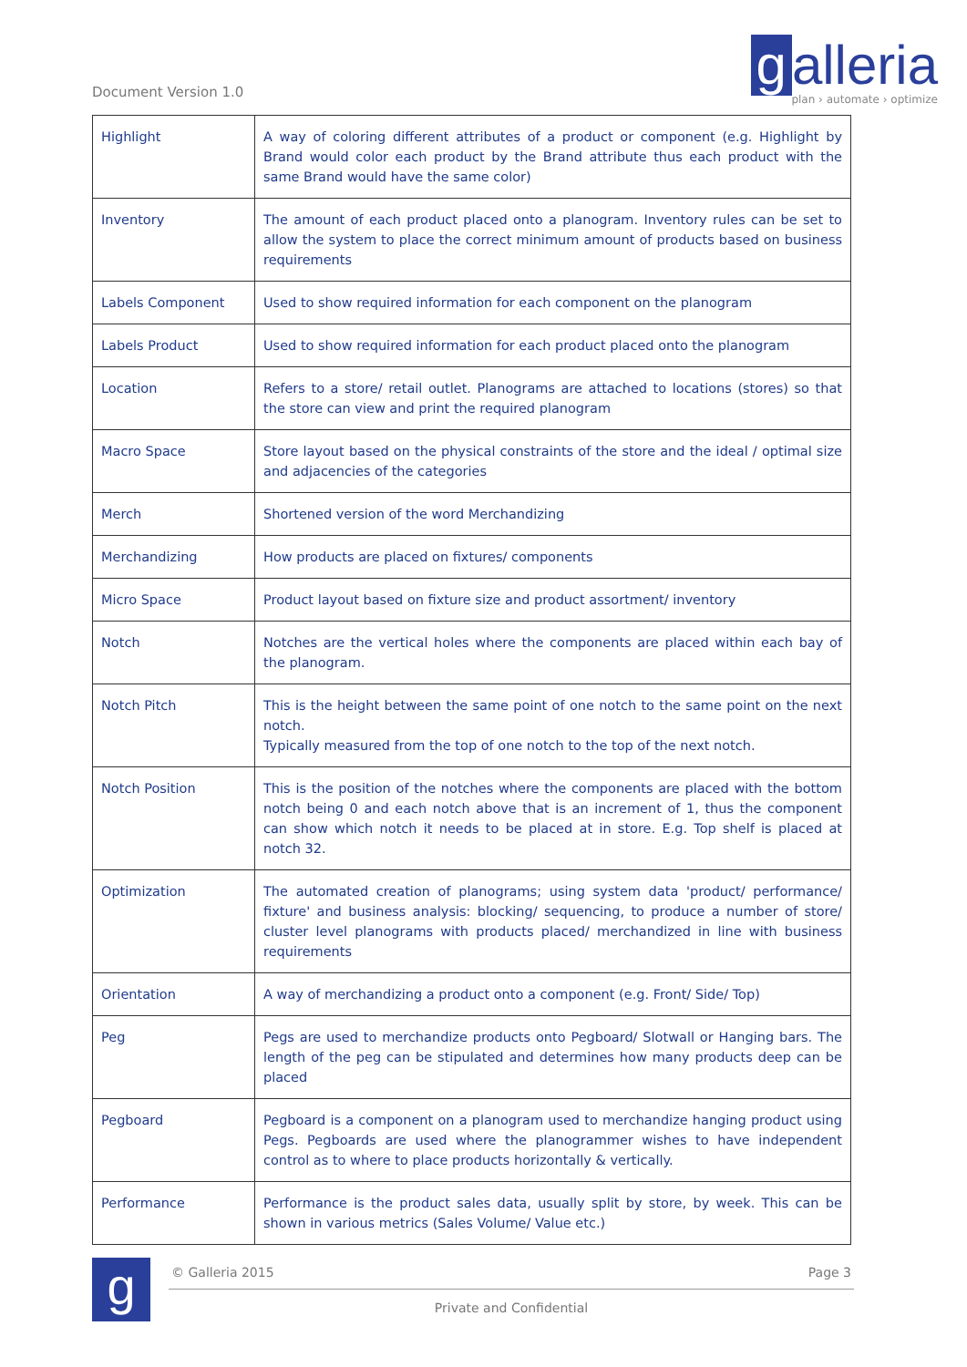Document Version 1.0
g alleria
plan › automate › optimize
| Highlight | A way of coloring different attributes of a product or component (e.g. Highlight by Brand would color each product by the Brand attribute thus each product with the same Brand would have the same color) |
| Inventory | The amount of each product placed onto a planogram. Inventory rules can be set to allow the system to place the correct minimum amount of products based on business requirements |
| Labels Component | Used to show required information for each component on the planogram |
| Labels Product | Used to show required information for each product placed onto the planogram |
| Location | Refers to a store/ retail outlet. Planograms are attached to locations (stores) so that the store can view and print the required planogram |
| Macro Space | Store layout based on the physical constraints of the store and the ideal / optimal size and adjacencies of the categories |
| Merch | Shortened version of the word Merchandizing |
| Merchandizing | How products are placed on fixtures/ components |
| Micro Space | Product layout based on fixture size and product assortment/ inventory |
| Notch | Notches are the vertical holes where the components are placed within each bay of the planogram. |
| Notch Pitch | This is the height between the same point of one notch to the same point on the next notch. Typically measured from the top of one notch to the top of the next notch. |
| Notch Position | This is the position of the notches where the components are placed with the bottom notch being 0 and each notch above that is an increment of 1, thus the component can show which notch it needs to be placed at in store. E.g. Top shelf is placed at notch 32. |
| Optimization | The automated creation of planograms; using system data 'product/ performance/ fixture' and business analysis: blocking/ sequencing, to produce a number of store/ cluster level planograms with products placed/ merchandized in line with business requirements |
| Orientation | A way of merchandizing a product onto a component (e.g. Front/ Side/ Top) |
| Peg | Pegs are used to merchandize products onto Pegboard/ Slotwall or Hanging bars. The length of the peg can be stipulated and determines how many products deep can be placed |
| Pegboard | Pegboard is a component on a planogram used to merchandize hanging product using Pegs. Pegboards are used where the planogrammer wishes to have independent control as to where to place products horizontally & vertically. |
| Performance | Performance is the product sales data, usually split by store, by week. This can be shown in various metrics (Sales Volume/ Value etc.) |
g
© Galleria 2015 Page 3
Private and Confidential